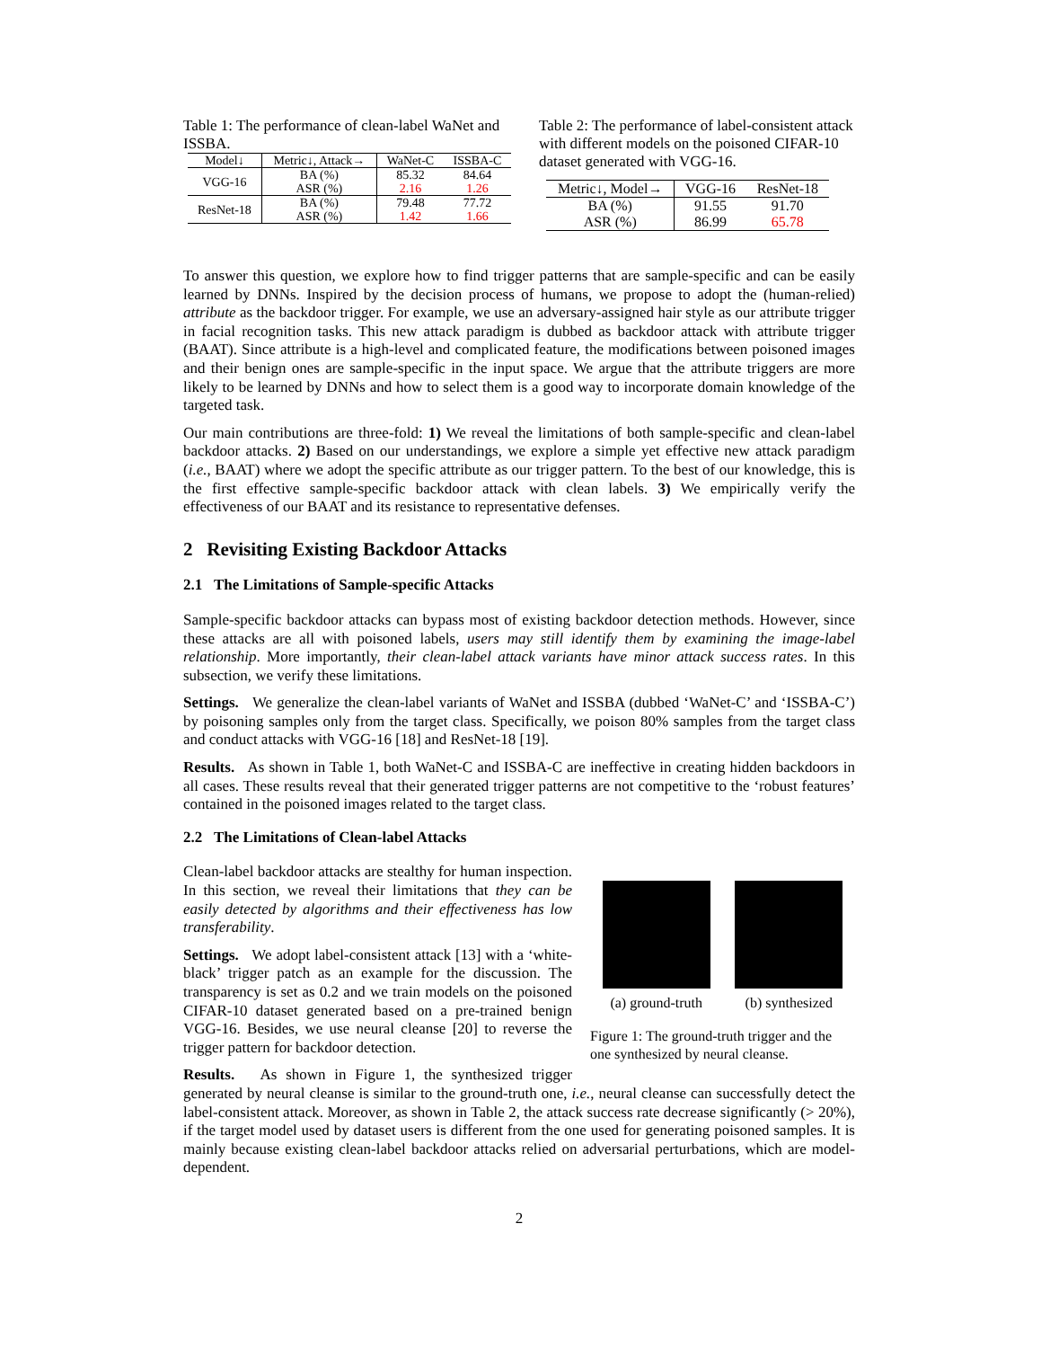Table 1: The performance of clean-label WaNet and ISSBA.
| Model↓ | Metric↓, Attack→ | WaNet-C | ISSBA-C |
| --- | --- | --- | --- |
| VGG-16 | BA (%) | 85.32 | 84.64 |
| | ASR (%) | 2.16 | 1.26 |
| ResNet-18 | BA (%) | 79.48 | 77.72 |
| | ASR (%) | 1.42 | 1.66 |
Table 2: The performance of label-consistent attack with different models on the poisoned CIFAR-10 dataset generated with VGG-16.
| Metric↓, Model→ | VGG-16 | ResNet-18 |
| --- | --- | --- |
| BA (%) | 91.55 | 91.70 |
| ASR (%) | 86.99 | 65.78 |
To answer this question, we explore how to find trigger patterns that are sample-specific and can be easily learned by DNNs. Inspired by the decision process of humans, we propose to adopt the (human-relied) attribute as the backdoor trigger. For example, we use an adversary-assigned hair style as our attribute trigger in facial recognition tasks. This new attack paradigm is dubbed as backdoor attack with attribute trigger (BAAT). Since attribute is a high-level and complicated feature, the modifications between poisoned images and their benign ones are sample-specific in the input space. We argue that the attribute triggers are more likely to be learned by DNNs and how to select them is a good way to incorporate domain knowledge of the targeted task.
Our main contributions are three-fold: 1) We reveal the limitations of both sample-specific and clean-label backdoor attacks. 2) Based on our understandings, we explore a simple yet effective new attack paradigm (i.e., BAAT) where we adopt the specific attribute as our trigger pattern. To the best of our knowledge, this is the first effective sample-specific backdoor attack with clean labels. 3) We empirically verify the effectiveness of our BAAT and its resistance to representative defenses.
2 Revisiting Existing Backdoor Attacks
2.1 The Limitations of Sample-specific Attacks
Sample-specific backdoor attacks can bypass most of existing backdoor detection methods. However, since these attacks are all with poisoned labels, users may still identify them by examining the image-label relationship. More importantly, their clean-label attack variants have minor attack success rates. In this subsection, we verify these limitations.
Settings. We generalize the clean-label variants of WaNet and ISSBA (dubbed ‘WaNet-C’ and ‘ISSBA-C’) by poisoning samples only from the target class. Specifically, we poison 80% samples from the target class and conduct attacks with VGG-16 [18] and ResNet-18 [19].
Results. As shown in Table 1, both WaNet-C and ISSBA-C are ineffective in creating hidden backdoors in all cases. These results reveal that their generated trigger patterns are not competitive to the ‘robust features’ contained in the poisoned images related to the target class.
2.2 The Limitations of Clean-label Attacks
(a) ground-truth (b) synthesized
Figure 1: The ground-truth trigger and the one synthesized by neural cleanse.
Clean-label backdoor attacks are stealthy for human inspection. In this section, we reveal their limitations that they can be easily detected by algorithms and their effectiveness has low transferability.
Settings. We adopt label-consistent attack [13] with a ‘white-black’ trigger patch as an example for the discussion. The transparency is set as 0.2 and we train models on the poisoned CIFAR-10 dataset generated based on a pre-trained benign VGG-16. Besides, we use neural cleanse [20] to reverse the trigger pattern for backdoor detection.
Results. As shown in Figure 1, the synthesized trigger generated by neural cleanse is similar to the ground-truth one, i.e., neural cleanse can successfully detect the label-consistent attack. Moreover, as shown in Table 2, the attack success rate decrease significantly (> 20%), if the target model used by dataset users is different from the one used for generating poisoned samples. It is mainly because existing clean-label backdoor attacks relied on adversarial perturbations, which are model-dependent.
2